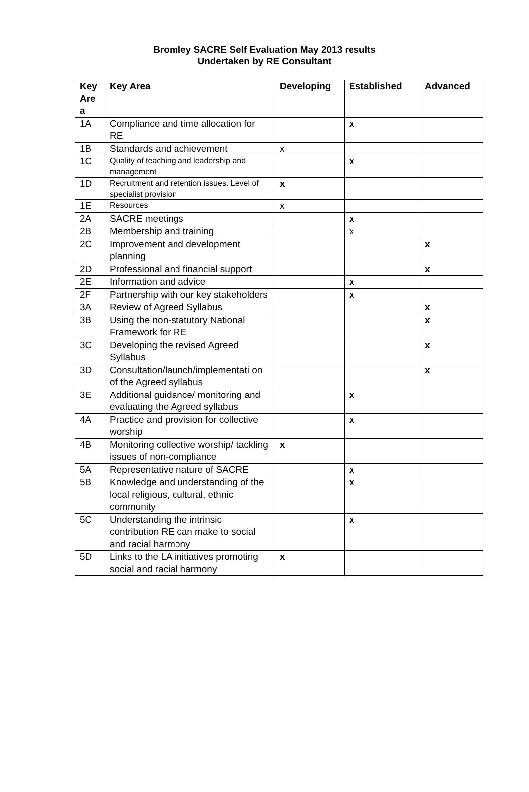Bromley SACRE Self Evaluation May 2013 results
Undertaken by RE Consultant
| Key Are a | Key Area | Developing | Established | Advanced |
| --- | --- | --- | --- | --- |
| 1A | Compliance and time allocation for RE | | x | |
| 1B | Standards and achievement | x | | |
| 1C | Quality of teaching and leadership and management | | x | |
| 1D | Recruitment and retention issues. Level of specialist provision | x | | |
| 1E | Resources | x | | |
| 2A | SACRE meetings | | x | |
| 2B | Membership and training | | x | |
| 2C | Improvement and development planning | | | x |
| 2D | Professional and financial support | | | x |
| 2E | Information and advice | | x | |
| 2F | Partnership with our key stakeholders | | x | |
| 3A | Review of Agreed Syllabus | | | x |
| 3B | Using the non-statutory National Framework for RE | | | x |
| 3C | Developing the revised Agreed Syllabus | | | x |
| 3D | Consultation/launch/implementati on of the Agreed syllabus | | | x |
| 3E | Additional guidance/ monitoring and evaluating the Agreed syllabus | | x | |
| 4A | Practice and provision for collective worship | | x | |
| 4B | Monitoring collective worship/ tackling issues of non-compliance | x | | |
| 5A | Representative nature of SACRE | | x | |
| 5B | Knowledge and understanding of the local religious, cultural, ethnic community | | x | |
| 5C | Understanding the intrinsic contribution RE can make to social and racial harmony | | x | |
| 5D | Links to the LA initiatives promoting social and racial harmony | x | | |